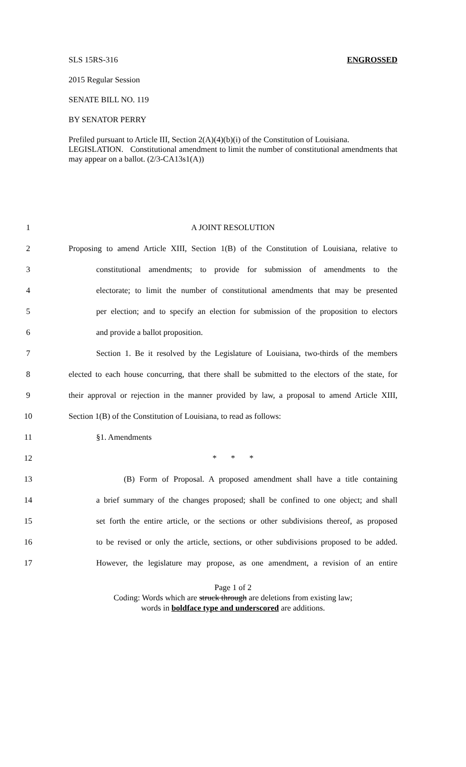SLS 15RS-316 ENGROSSED
2015 Regular Session
SENATE BILL NO. 119
BY SENATOR PERRY
Prefiled pursuant to Article III, Section 2(A)(4)(b)(i) of the Constitution of Louisiana.
LEGISLATION. Constitutional amendment to limit the number of constitutional amendments that may appear on a ballot. (2/3-CA13s1(A))
1 A JOINT RESOLUTION
2 Proposing to amend Article XIII, Section 1(B) of the Constitution of Louisiana, relative to
3 constitutional amendments; to provide for submission of amendments to the
4 electorate; to limit the number of constitutional amendments that may be presented
5 per election; and to specify an election for submission of the proposition to electors
6 and provide a ballot proposition.
7 Section 1. Be it resolved by the Legislature of Louisiana, two-thirds of the members
8 elected to each house concurring, that there shall be submitted to the electors of the state, for
9 their approval or rejection in the manner provided by law, a proposal to amend Article XIII,
10 Section 1(B) of the Constitution of Louisiana, to read as follows:
11 §1. Amendments
12 * * *
13 (B) Form of Proposal. A proposed amendment shall have a title containing
14 a brief summary of the changes proposed; shall be confined to one object; and shall
15 set forth the entire article, or the sections or other subdivisions thereof, as proposed
16 to be revised or only the article, sections, or other subdivisions proposed to be added.
17 However, the legislature may propose, as one amendment, a revision of an entire
Page 1 of 2
Coding: Words which are struck through are deletions from existing law;
words in boldface type and underscored are additions.